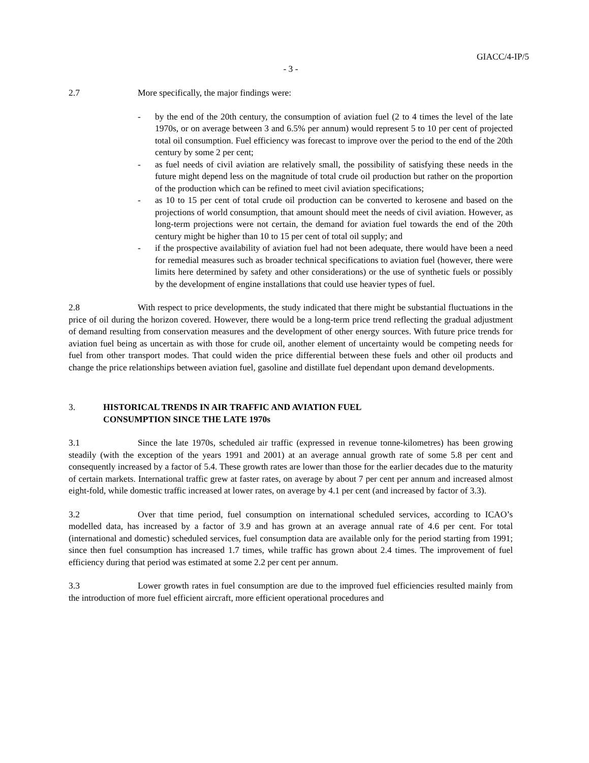GIACC/4-IP/5
- 3 -
2.7 More specifically, the major findings were:
- by the end of the 20th century, the consumption of aviation fuel (2 to 4 times the level of the late 1970s, or on average between 3 and 6.5% per annum) would represent 5 to 10 per cent of projected total oil consumption. Fuel efficiency was forecast to improve over the period to the end of the 20th century by some 2 per cent;
- as fuel needs of civil aviation are relatively small, the possibility of satisfying these needs in the future might depend less on the magnitude of total crude oil production but rather on the proportion of the production which can be refined to meet civil aviation specifications;
- as 10 to 15 per cent of total crude oil production can be converted to kerosene and based on the projections of world consumption, that amount should meet the needs of civil aviation. However, as long-term projections were not certain, the demand for aviation fuel towards the end of the 20th century might be higher than 10 to 15 per cent of total oil supply; and
- if the prospective availability of aviation fuel had not been adequate, there would have been a need for remedial measures such as broader technical specifications to aviation fuel (however, there were limits here determined by safety and other considerations) or the use of synthetic fuels or possibly by the development of engine installations that could use heavier types of fuel.
2.8 With respect to price developments, the study indicated that there might be substantial fluctuations in the price of oil during the horizon covered. However, there would be a long-term price trend reflecting the gradual adjustment of demand resulting from conservation measures and the development of other energy sources. With future price trends for aviation fuel being as uncertain as with those for crude oil, another element of uncertainty would be competing needs for fuel from other transport modes. That could widen the price differential between these fuels and other oil products and change the price relationships between aviation fuel, gasoline and distillate fuel dependant upon demand developments.
3. HISTORICAL TRENDS IN AIR TRAFFIC AND AVIATION FUEL CONSUMPTION SINCE THE LATE 1970s
3.1 Since the late 1970s, scheduled air traffic (expressed in revenue tonne-kilometres) has been growing steadily (with the exception of the years 1991 and 2001) at an average annual growth rate of some 5.8 per cent and consequently increased by a factor of 5.4. These growth rates are lower than those for the earlier decades due to the maturity of certain markets. International traffic grew at faster rates, on average by about 7 per cent per annum and increased almost eight-fold, while domestic traffic increased at lower rates, on average by 4.1 per cent (and increased by factor of 3.3).
3.2 Over that time period, fuel consumption on international scheduled services, according to ICAO’s modelled data, has increased by a factor of 3.9 and has grown at an average annual rate of 4.6 per cent. For total (international and domestic) scheduled services, fuel consumption data are available only for the period starting from 1991; since then fuel consumption has increased 1.7 times, while traffic has grown about 2.4 times. The improvement of fuel efficiency during that period was estimated at some 2.2 per cent per annum.
3.3 Lower growth rates in fuel consumption are due to the improved fuel efficiencies resulted mainly from the introduction of more fuel efficient aircraft, more efficient operational procedures and